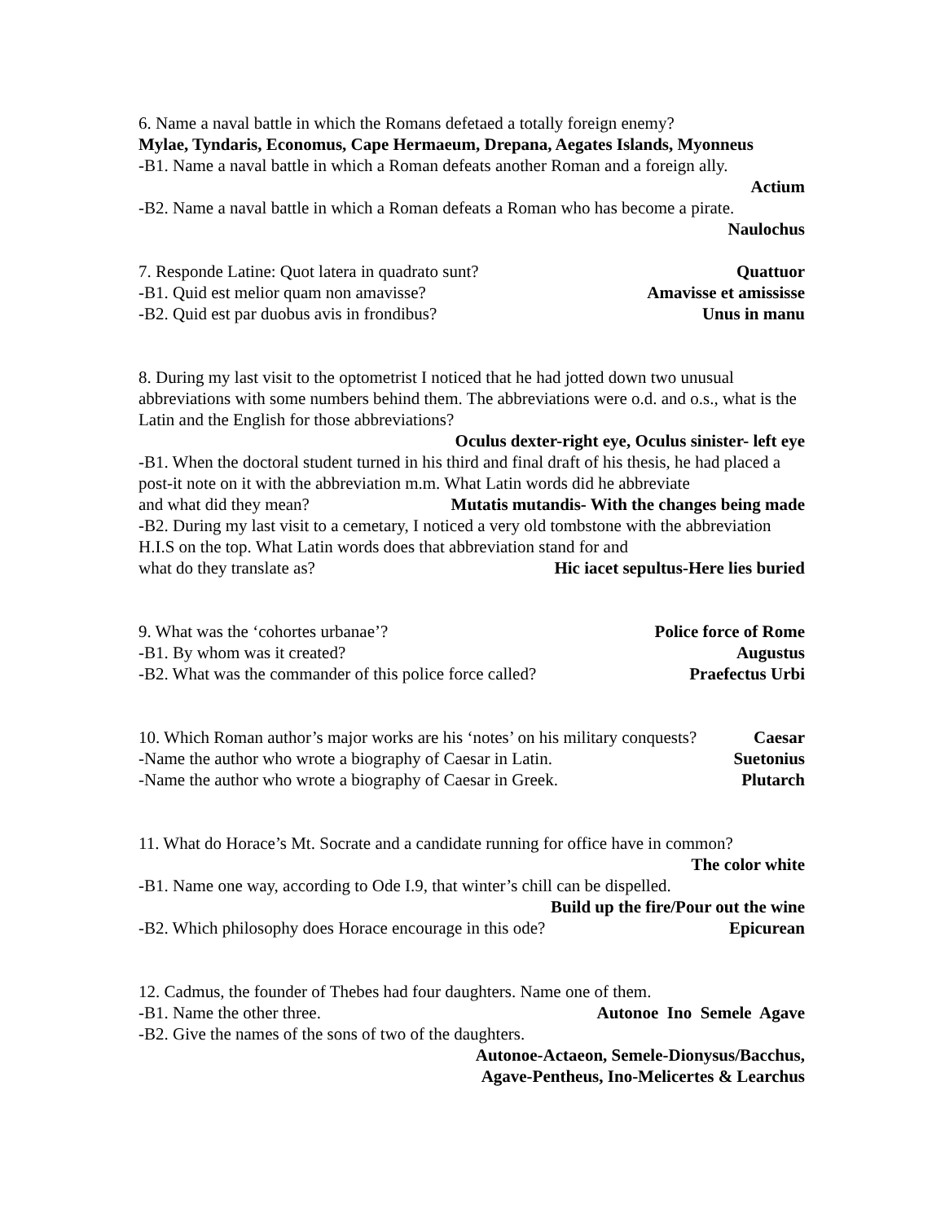6. Name a naval battle in which the Romans defetaed a totally foreign enemy?
Mylae, Tyndaris, Economus, Cape Hermaeum, Drepana, Aegates Islands, Myonneus
-B1. Name a naval battle in which a Roman defeats another Roman and a foreign ally.
Actium
-B2. Name a naval battle in which a Roman defeats a Roman who has become a pirate.
Naulochus
7. Responde Latine: Quot latera in quadrato sunt? Quattuor
-B1. Quid est melior quam non amavisse? Amavisse et amississe
-B2. Quid est par duobus avis in frondibus? Unus in manu
8. During my last visit to the optometrist I noticed that he had jotted down two unusual abbreviations with some numbers behind them. The abbreviations were o.d. and o.s., what is the Latin and the English for those abbreviations?
Oculus dexter-right eye, Oculus sinister- left eye
-B1. When the doctoral student turned in his third and final draft of his thesis, he had placed a post-it note on it with the abbreviation m.m. What Latin words did he abbreviate
and what did they mean? Mutatis mutandis- With the changes being made
-B2. During my last visit to a cemetary, I noticed a very old tombstone with the abbreviation H.I.S on the top. What Latin words does that abbreviation stand for and
what do they translate as? Hic iacet sepultus-Here lies buried
9. What was the ‘cohortes urbanae’? Police force of Rome
-B1. By whom was it created? Augustus
-B2. What was the commander of this police force called? Praefectus Urbi
10. Which Roman author’s major works are his ‘notes’ on his military conquests? Caesar
-Name the author who wrote a biography of Caesar in Latin. Suetonius
-Name the author who wrote a biography of Caesar in Greek. Plutarch
11. What do Horace’s Mt. Socrate and a candidate running for office have in common?
The color white
-B1. Name one way, according to Ode I.9, that winter’s chill can be dispelled.
Build up the fire/Pour out the wine
-B2. Which philosophy does Horace encourage in this ode? Epicurean
12. Cadmus, the founder of Thebes had four daughters. Name one of them.
-B1. Name the other three. Autonoe Ino Semele Agave
-B2. Give the names of the sons of two of the daughters.
Autonoe-Actaeon, Semele-Dionysus/Bacchus,
Agave-Pentheus, Ino-Melicertes & Learchus